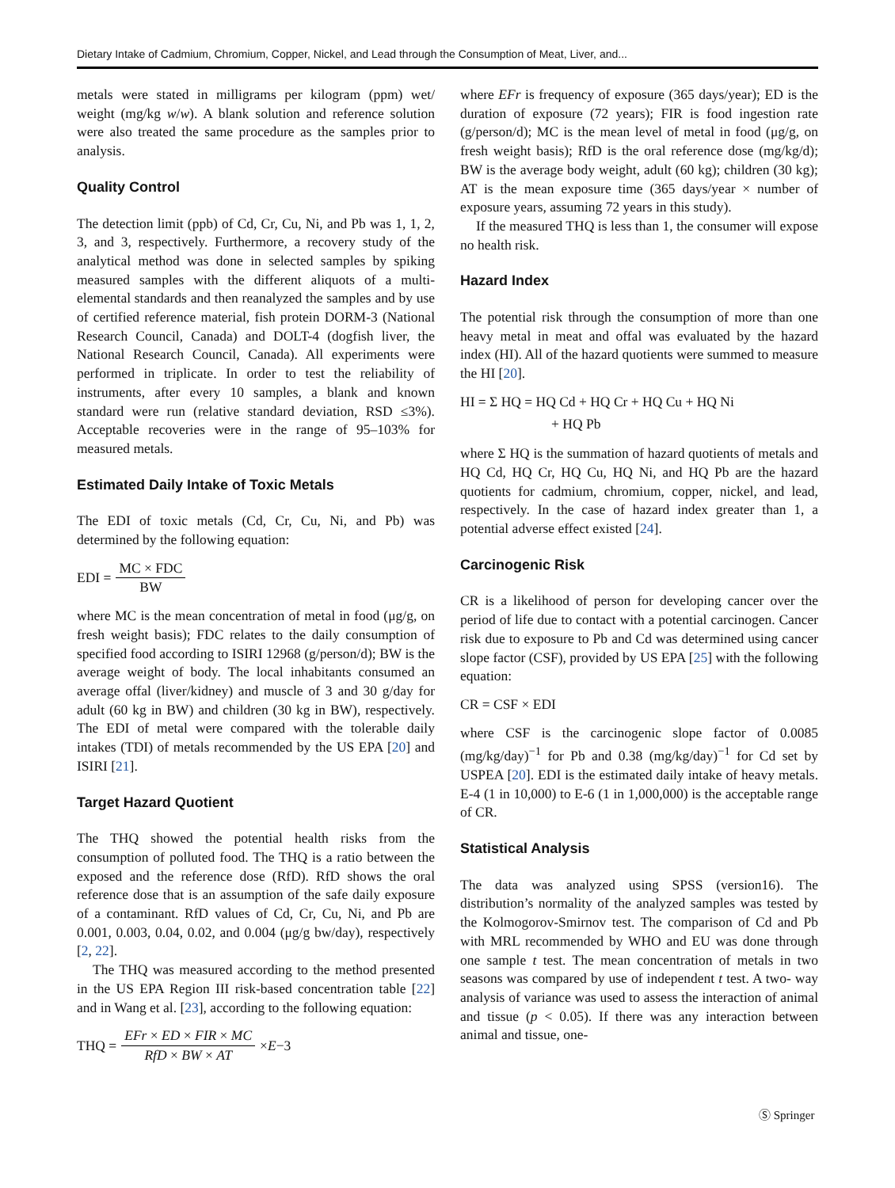Dietary Intake of Cadmium, Chromium, Copper, Nickel, and Lead through the Consumption of Meat, Liver, and...
metals were stated in milligrams per kilogram (ppm) wet/ weight (mg/kg w/w). A blank solution and reference solution were also treated the same procedure as the samples prior to analysis.
Quality Control
The detection limit (ppb) of Cd, Cr, Cu, Ni, and Pb was 1, 1, 2, 3, and 3, respectively. Furthermore, a recovery study of the analytical method was done in selected samples by spiking measured samples with the different aliquots of a multi-elemental standards and then reanalyzed the samples and by use of certified reference material, fish protein DORM-3 (National Research Council, Canada) and DOLT-4 (dogfish liver, the National Research Council, Canada). All experiments were performed in triplicate. In order to test the reliability of instruments, after every 10 samples, a blank and known standard were run (relative standard deviation, RSD ≤3%). Acceptable recoveries were in the range of 95–103% for measured metals.
Estimated Daily Intake of Toxic Metals
The EDI of toxic metals (Cd, Cr, Cu, Ni, and Pb) was determined by the following equation:
EDI = MC × FDC BW
where MC is the mean concentration of metal in food (μg/g, on fresh weight basis); FDC relates to the daily consumption of specified food according to ISIRI 12968 (g/person/d); BW is the average weight of body. The local inhabitants consumed an average offal (liver/kidney) and muscle of 3 and 30 g/day for adult (60 kg in BW) and children (30 kg in BW), respectively. The EDI of metal were compared with the tolerable daily intakes (TDI) of metals recommended by the US EPA [20] and ISIRI [21].
Target Hazard Quotient
The THQ showed the potential health risks from the consumption of polluted food. The THQ is a ratio between the exposed and the reference dose (RfD). RfD shows the oral reference dose that is an assumption of the safe daily exposure of a contaminant. RfD values of Cd, Cr, Cu, Ni, and Pb are 0.001, 0.003, 0.04, 0.02, and 0.004 (μg/g bw/day), respectively [2, 22].
The THQ was measured according to the method presented in the US EPA Region III risk-based concentration table [22] and in Wang et al. [23], according to the following equation:
THQ = EFr × ED × FIR × MC RfD × BW × AT × E −3
where EFr is frequency of exposure (365 days/year); ED is the duration of exposure (72 years); FIR is food ingestion rate (g/person/d); MC is the mean level of metal in food (μg/g, on fresh weight basis); RfD is the oral reference dose (mg/kg/d); BW is the average body weight, adult (60 kg); children (30 kg); AT is the mean exposure time (365 days/year × number of exposure years, assuming 72 years in this study).
If the measured THQ is less than 1, the consumer will expose no health risk.
Hazard Index
The potential risk through the consumption of more than one heavy metal in meat and offal was evaluated by the hazard index (HI). All of the hazard quotients were summed to measure the HI [20].
HI = Σ HQ = HQ Cd + HQ Cr + HQ Cu + HQ Ni
+ HQ Pb
where Σ HQ is the summation of hazard quotients of metals and HQ Cd, HQ Cr, HQ Cu, HQ Ni, and HQ Pb are the hazard quotients for cadmium, chromium, copper, nickel, and lead, respectively. In the case of hazard index greater than 1, a potential adverse effect existed [24].
Carcinogenic Risk
CR is a likelihood of person for developing cancer over the period of life due to contact with a potential carcinogen. Cancer risk due to exposure to Pb and Cd was determined using cancer slope factor (CSF), provided by US EPA [25] with the following equation:
CR = CSF × EDI
where CSF is the carcinogenic slope factor of 0.0085 (mg/kg/day)<sup>−1</sup> for Pb and 0.38 (mg/kg/day)<sup>−1</sup> for Cd set by USPEA [20]. EDI is the estimated daily intake of heavy metals. E-4 (1 in 10,000) to E-6 (1 in 1,000,000) is the acceptable range of CR.
Statistical Analysis
The data was analyzed using SPSS (version16). The distribution’s normality of the analyzed samples was tested by the Kolmogorov-Smirnov test. The comparison of Cd and Pb with MRL recommended by WHO and EU was done through one sample t test. The mean concentration of metals in two seasons was compared by use of independent t test. A two- way analysis of variance was used to assess the interaction of animal and tissue (p < 0.05). If there was any interaction between animal and tissue, one-
Ⓢ Springer